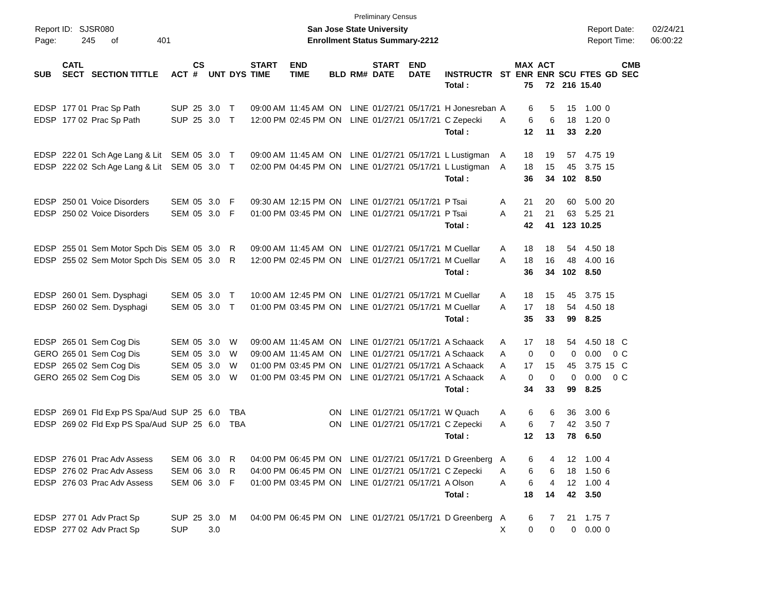Preliminary Census
Report ID: SJSR080
Page: 245 of 401
San Jose State University
Enrollment Status Summary-2212
Report Date: 02/24/21
Report Time: 06:00:22
| SUB | CATL SECT | SECTION TITTLE | ACT | CS # | UNT | DYS | START TIME | END TIME | BLD | RM# | START DATE | END DATE | INSTRUCTR | ST | MAX ENR | ACT ENR | SCU | FTES | GD | CMB SEC |
| --- | --- | --- | --- | --- | --- | --- | --- | --- | --- | --- | --- | --- | --- | --- | --- | --- | --- | --- | --- | --- |
| | | | | | | | | | | | | | Total : | | 75 | 72 | 216 | 15.40 | | |
| EDSP | 177 01 | Prac Sp Path | SUP | 25 | 3.0 | T | 09:00 AM | 11:45 AM | ON | LINE | 01/27/21 | 05/17/21 | H Jonesreban | A | 6 | 5 | 15 | 1.00 | 0 | |
| EDSP | 177 02 | Prac Sp Path | SUP | 25 | 3.0 | T | 12:00 PM | 02:45 PM | ON | LINE | 01/27/21 | 05/17/21 | C Zepecki | A | 6 | 6 | 18 | 1.20 | 0 | |
| | | | | | | | | | | | | | Total : | | 12 | 11 | 33 | 2.20 | | |
| EDSP | 222 01 | Sch Age Lang & Lit | SEM | 05 | 3.0 | T | 09:00 AM | 11:45 AM | ON | LINE | 01/27/21 | 05/17/21 | L Lustigman | A | 18 | 19 | 57 | 4.75 | 19 | |
| EDSP | 222 02 | Sch Age Lang & Lit | SEM | 05 | 3.0 | T | 02:00 PM | 04:45 PM | ON | LINE | 01/27/21 | 05/17/21 | L Lustigman | A | 18 | 15 | 45 | 3.75 | 15 | |
| | | | | | | | | | | | | | Total : | | 36 | 34 | 102 | 8.50 | | |
| EDSP | 250 01 | Voice Disorders | SEM | 05 | 3.0 | F | 09:30 AM | 12:15 PM | ON | LINE | 01/27/21 | 05/17/21 | P Tsai | A | 21 | 20 | 60 | 5.00 | 20 | |
| EDSP | 250 02 | Voice Disorders | SEM | 05 | 3.0 | F | 01:00 PM | 03:45 PM | ON | LINE | 01/27/21 | 05/17/21 | P Tsai | A | 21 | 21 | 63 | 5.25 | 21 | |
| | | | | | | | | | | | | | Total : | | 42 | 41 | 123 | 10.25 | | |
| EDSP | 255 01 | Sem Motor Spch Dis | SEM | 05 | 3.0 | R | 09:00 AM | 11:45 AM | ON | LINE | 01/27/21 | 05/17/21 | M Cuellar | A | 18 | 18 | 54 | 4.50 | 18 | |
| EDSP | 255 02 | Sem Motor Spch Dis | SEM | 05 | 3.0 | R | 12:00 PM | 02:45 PM | ON | LINE | 01/27/21 | 05/17/21 | M Cuellar | A | 18 | 16 | 48 | 4.00 | 16 | |
| | | | | | | | | | | | | | Total : | | 36 | 34 | 102 | 8.50 | | |
| EDSP | 260 01 | Sem. Dysphagi | SEM | 05 | 3.0 | T | 10:00 AM | 12:45 PM | ON | LINE | 01/27/21 | 05/17/21 | M Cuellar | A | 18 | 15 | 45 | 3.75 | 15 | |
| EDSP | 260 02 | Sem. Dysphagi | SEM | 05 | 3.0 | T | 01:00 PM | 03:45 PM | ON | LINE | 01/27/21 | 05/17/21 | M Cuellar | A | 17 | 18 | 54 | 4.50 | 18 | |
| | | | | | | | | | | | | | Total : | | 35 | 33 | 99 | 8.25 | | |
| EDSP | 265 01 | Sem Cog Dis | SEM | 05 | 3.0 | W | 09:00 AM | 11:45 AM | ON | LINE | 01/27/21 | 05/17/21 | A Schaack | A | 17 | 18 | 54 | 4.50 | 18 | C |
| GERO | 265 01 | Sem Cog Dis | SEM | 05 | 3.0 | W | 09:00 AM | 11:45 AM | ON | LINE | 01/27/21 | 05/17/21 | A Schaack | A | 0 | 0 | 0 | 0.00 | 0 | C |
| EDSP | 265 02 | Sem Cog Dis | SEM | 05 | 3.0 | W | 01:00 PM | 03:45 PM | ON | LINE | 01/27/21 | 05/17/21 | A Schaack | A | 17 | 15 | 45 | 3.75 | 15 | C |
| GERO | 265 02 | Sem Cog Dis | SEM | 05 | 3.0 | W | 01:00 PM | 03:45 PM | ON | LINE | 01/27/21 | 05/17/21 | A Schaack | A | 0 | 0 | 0 | 0.00 | 0 | C |
| | | | | | | | | | | | | | Total : | | 34 | 33 | 99 | 8.25 | | |
| EDSP | 269 01 | Fld Exp PS Spa/Aud | SUP | 25 | 6.0 | TBA | | | ON | LINE | 01/27/21 | 05/17/21 | W Quach | A | 6 | 6 | 36 | 3.00 | 6 | |
| EDSP | 269 02 | Fld Exp PS Spa/Aud | SUP | 25 | 6.0 | TBA | | | ON | LINE | 01/27/21 | 05/17/21 | C Zepecki | A | 6 | 7 | 42 | 3.50 | 7 | |
| | | | | | | | | | | | | | Total : | | 12 | 13 | 78 | 6.50 | | |
| EDSP | 276 01 | Prac Adv Assess | SEM | 06 | 3.0 | R | 04:00 PM | 06:45 PM | ON | LINE | 01/27/21 | 05/17/21 | D Greenberg | A | 6 | 4 | 12 | 1.00 | 4 | |
| EDSP | 276 02 | Prac Adv Assess | SEM | 06 | 3.0 | R | 04:00 PM | 06:45 PM | ON | LINE | 01/27/21 | 05/17/21 | C Zepecki | A | 6 | 6 | 18 | 1.50 | 6 | |
| EDSP | 276 03 | Prac Adv Assess | SEM | 06 | 3.0 | F | 01:00 PM | 03:45 PM | ON | LINE | 01/27/21 | 05/17/21 | A Olson | A | 6 | 4 | 12 | 1.00 | 4 | |
| | | | | | | | | | | | | | Total : | | 18 | 14 | 42 | 3.50 | | |
| EDSP | 277 01 | Adv Pract Sp | SUP | 25 | 3.0 | M | 04:00 PM | 06:45 PM | ON | LINE | 01/27/21 | 05/17/21 | D Greenberg | A | 6 | 7 | 21 | 1.75 | 7 | |
| EDSP | 277 02 | Adv Pract Sp | SUP | | 3.0 | | | | | | | | | X | 0 | 0 | 0 | 0.00 | 0 | |